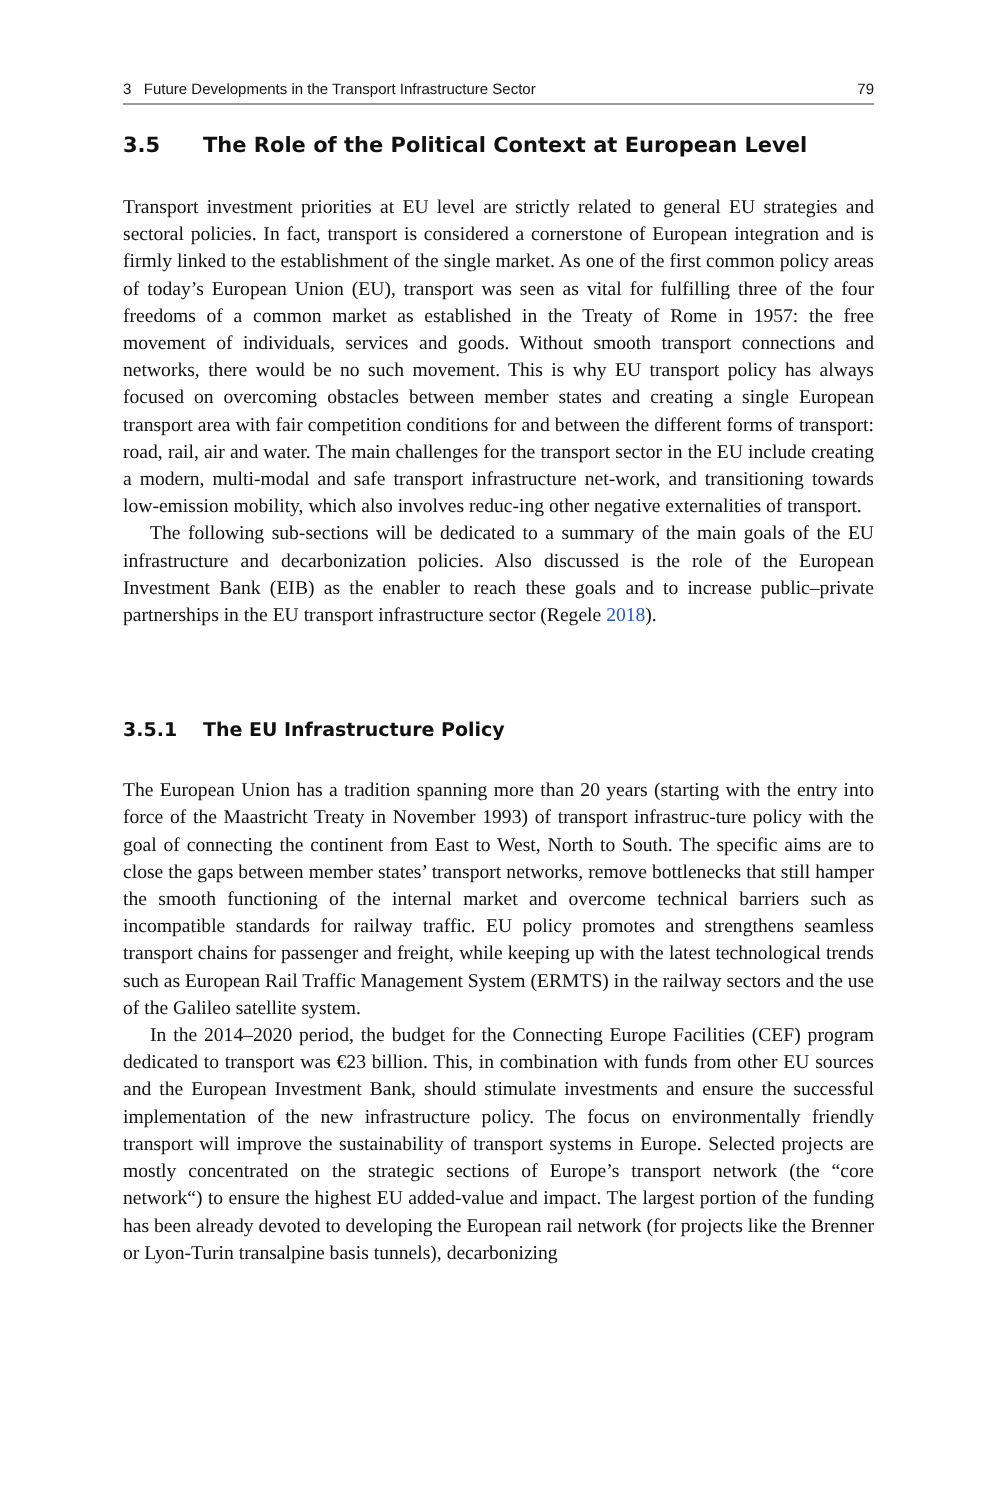3 Future Developments in the Transport Infrastructure Sector 79
3.5 The Role of the Political Context at European Level
Transport investment priorities at EU level are strictly related to general EU strategies and sectoral policies. In fact, transport is considered a cornerstone of European integration and is firmly linked to the establishment of the single market. As one of the first common policy areas of today’s European Union (EU), transport was seen as vital for fulfilling three of the four freedoms of a common market as established in the Treaty of Rome in 1957: the free movement of individuals, services and goods. Without smooth transport connections and networks, there would be no such movement. This is why EU transport policy has always focused on overcoming obstacles between member states and creating a single European transport area with fair competition conditions for and between the different forms of transport: road, rail, air and water. The main challenges for the transport sector in the EU include creating a modern, multi-modal and safe transport infrastructure net-work, and transitioning towards low-emission mobility, which also involves reduc-ing other negative externalities of transport.
The following sub-sections will be dedicated to a summary of the main goals of the EU infrastructure and decarbonization policies. Also discussed is the role of the European Investment Bank (EIB) as the enabler to reach these goals and to increase public–private partnerships in the EU transport infrastructure sector (Regele 2018).
3.5.1 The EU Infrastructure Policy
The European Union has a tradition spanning more than 20 years (starting with the entry into force of the Maastricht Treaty in November 1993) of transport infrastruc-ture policy with the goal of connecting the continent from East to West, North to South. The specific aims are to close the gaps between member states’ transport networks, remove bottlenecks that still hamper the smooth functioning of the internal market and overcome technical barriers such as incompatible standards for railway traffic. EU policy promotes and strengthens seamless transport chains for passenger and freight, while keeping up with the latest technological trends such as European Rail Traffic Management System (ERMTS) in the railway sectors and the use of the Galileo satellite system.
In the 2014–2020 period, the budget for the Connecting Europe Facilities (CEF) program dedicated to transport was €23 billion. This, in combination with funds from other EU sources and the European Investment Bank, should stimulate investments and ensure the successful implementation of the new infrastructure policy. The focus on environmentally friendly transport will improve the sustainability of transport systems in Europe. Selected projects are mostly concentrated on the strategic sections of Europe’s transport network (the “core network“) to ensure the highest EU added-value and impact. The largest portion of the funding has been already devoted to developing the European rail network (for projects like the Brenner or Lyon-Turin transalpine basis tunnels), decarbonizing